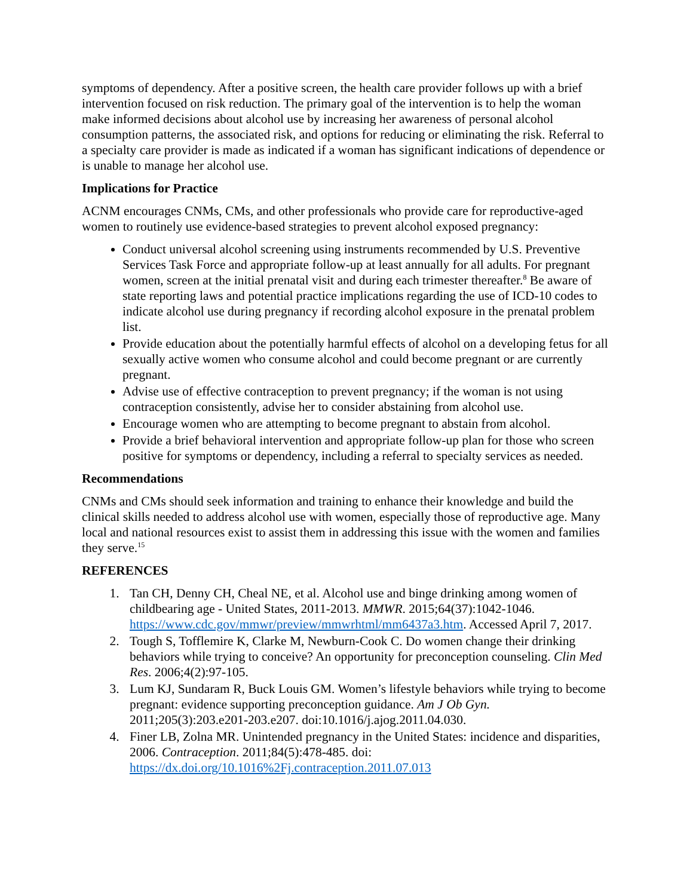symptoms of dependency. After a positive screen, the health care provider follows up with a brief intervention focused on risk reduction. The primary goal of the intervention is to help the woman make informed decisions about alcohol use by increasing her awareness of personal alcohol consumption patterns, the associated risk, and options for reducing or eliminating the risk. Referral to a specialty care provider is made as indicated if a woman has significant indications of dependence or is unable to manage her alcohol use.
Implications for Practice
ACNM encourages CNMs, CMs, and other professionals who provide care for reproductive-aged women to routinely use evidence-based strategies to prevent alcohol exposed pregnancy:
Conduct universal alcohol screening using instruments recommended by U.S. Preventive Services Task Force and appropriate follow-up at least annually for all adults. For pregnant women, screen at the initial prenatal visit and during each trimester thereafter.<sup>8</sup> Be aware of state reporting laws and potential practice implications regarding the use of ICD-10 codes to indicate alcohol use during pregnancy if recording alcohol exposure in the prenatal problem list.
Provide education about the potentially harmful effects of alcohol on a developing fetus for all sexually active women who consume alcohol and could become pregnant or are currently pregnant.
Advise use of effective contraception to prevent pregnancy; if the woman is not using contraception consistently, advise her to consider abstaining from alcohol use.
Encourage women who are attempting to become pregnant to abstain from alcohol.
Provide a brief behavioral intervention and appropriate follow-up plan for those who screen positive for symptoms or dependency, including a referral to specialty services as needed.
Recommendations
CNMs and CMs should seek information and training to enhance their knowledge and build the clinical skills needed to address alcohol use with women, especially those of reproductive age. Many local and national resources exist to assist them in addressing this issue with the women and families they serve.<sup>15</sup>
REFERENCES
1. Tan CH, Denny CH, Cheal NE, et al. Alcohol use and binge drinking among women of childbearing age - United States, 2011-2013. MMWR. 2015;64(37):1042-1046. https://www.cdc.gov/mmwr/preview/mmwrhtml/mm6437a3.htm. Accessed April 7, 2017.
2. Tough S, Tofflemire K, Clarke M, Newburn-Cook C. Do women change their drinking behaviors while trying to conceive? An opportunity for preconception counseling. Clin Med Res. 2006;4(2):97-105.
3. Lum KJ, Sundaram R, Buck Louis GM. Women’s lifestyle behaviors while trying to become pregnant: evidence supporting preconception guidance. Am J Ob Gyn. 2011;205(3):203.e201-203.e207. doi:10.1016/j.ajog.2011.04.030.
4. Finer LB, Zolna MR. Unintended pregnancy in the United States: incidence and disparities, 2006. Contraception. 2011;84(5):478-485. doi: https://dx.doi.org/10.1016%2Fj.contraception.2011.07.013